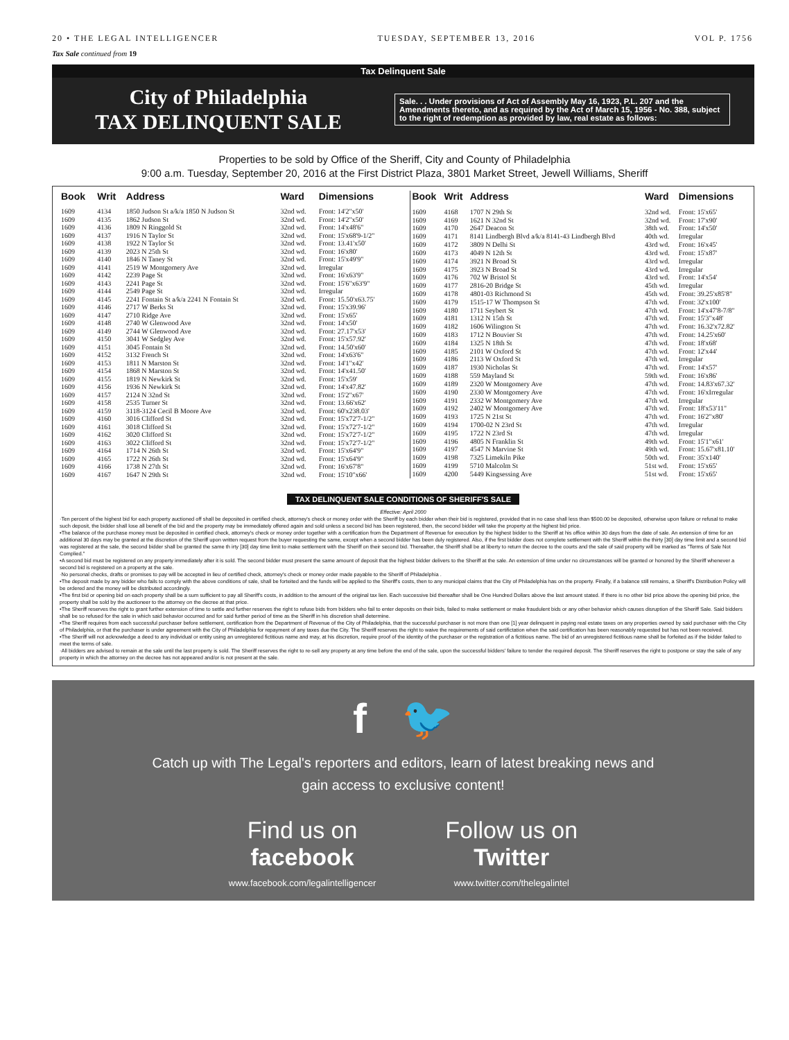20 • THE LEGAL INTELLIGENCER TUESDAY, SEPTEMBER 13, 2016 VOL P. 1756
Tax Sale continued from 19
Tax Delinquent Sale
City of Philadelphia
TAX DELINQUENT SALE
Sale. . . Under provisions of Act of Assembly May 16, 1923, P.L. 207 and the Amendments thereto, and as required by the Act of March 15, 1956 - No. 388, subject to the right of redemption as provided by law, real estate as follows:
Properties to be sold by Office of the Sheriff, City and County of Philadelphia
9:00 a.m. Tuesday, September 20, 2016 at the First District Plaza, 3801 Market Street, Jewell Williams, Sheriff
| Book | Writ | Address | Ward | Dimensions |
| --- | --- | --- | --- | --- |
| 1609 | 4134 | 1850 Judson St a/k/a 1850 N Judson St | 32nd wd. | Front: 14'2"x50' |
| 1609 | 4135 | 1862 Judson St | 32nd wd. | Front: 14'2"x50' |
| 1609 | 4136 | 1809 N Ringgold St | 32nd wd. | Front: 14'x48'6" |
| 1609 | 4137 | 1916 N Taylor St | 32nd wd. | Front: 15'x68'9-1/2" |
| 1609 | 4138 | 1922 N Taylor St | 32nd wd. | Front: 13.41'x50' |
| 1609 | 4139 | 2023 N 25th St | 32nd wd. | Front: 16'x80' |
| 1609 | 4140 | 1846 N Taney St | 32nd wd. | Front: 15'x49'9" |
| 1609 | 4141 | 2519 W Montgomery Ave | 32nd wd. | Irregular |
| 1609 | 4142 | 2239 Page St | 32nd wd. | Front: 16'x63'9" |
| 1609 | 4143 | 2241 Page St | 32nd wd. | Front: 15'6"x63'9" |
| 1609 | 4144 | 2549 Page St | 32nd wd. | Irregular |
| 1609 | 4145 | 2241 Fontain St a/k/a 2241 N Fontain St | 32nd wd. | Front: 15.50'x63.75' |
| 1609 | 4146 | 2717 W Berks St | 32nd wd. | Front: 15'x39.96' |
| 1609 | 4147 | 2710 Ridge Ave | 32nd wd. | Front: 15'x65' |
| 1609 | 4148 | 2740 W Glenwood Ave | 32nd wd. | Front: 14'x50' |
| 1609 | 4149 | 2744 W Glenwood Ave | 32nd wd. | Front: 27.17'x53' |
| 1609 | 4150 | 3041 W Sedgley Ave | 32nd wd. | Front: 15'x57.92' |
| 1609 | 4151 | 3045 Fontain St | 32nd wd. | Front: 14.50'x60' |
| 1609 | 4152 | 3132 French St | 32nd wd. | Front: 14'x63'6" |
| 1609 | 4153 | 1811 N Marston St | 32nd wd. | Front: 14'1"x42' |
| 1609 | 4154 | 1868 N Marston St | 32nd wd. | Front: 14'x41.50' |
| 1609 | 4155 | 1819 N Newkirk St | 32nd wd. | Front: 15'x59' |
| 1609 | 4156 | 1936 N Newkirk St | 32nd wd. | Front: 14'x47.82' |
| 1609 | 4157 | 2124 N 32nd St | 32nd wd. | Front: 15'2"x67' |
| 1609 | 4158 | 2535 Turner St | 32nd wd. | Front: 13.66'x62' |
| 1609 | 4159 | 3118-3124 Cecil B Moore Ave | 32nd wd. | Front: 60'x238.03' |
| 1609 | 4160 | 3016 Clifford St | 32nd wd. | Front: 15'x72'7-1/2" |
| 1609 | 4161 | 3018 Clifford St | 32nd wd. | Front: 15'x72'7-1/2" |
| 1609 | 4162 | 3020 Clifford St | 32nd wd. | Front: 15'x72'7-1/2" |
| 1609 | 4163 | 3022 Clifford St | 32nd wd. | Front: 15'x72'7-1/2" |
| 1609 | 4164 | 1714 N 26th St | 32nd wd. | Front: 15'x64'9" |
| 1609 | 4165 | 1722 N 26th St | 32nd wd. | Front: 15'x64'9" |
| 1609 | 4166 | 1738 N 27th St | 32nd wd. | Front: 16'x67'8" |
| 1609 | 4167 | 1647 N 29th St | 32nd wd. | Front: 15'10"x66' |
| Book | Writ | Address | Ward | Dimensions |
| --- | --- | --- | --- | --- |
| 1609 | 4168 | 1707 N 29th St | 32nd wd. | Front: 15'x65' |
| 1609 | 4169 | 1621 N 32nd St | 32nd wd. | Front: 17'x90' |
| 1609 | 4170 | 2647 Deacon St | 38th wd. | Front: 14'x50' |
| 1609 | 4171 | 8141 Lindbergh Blvd a/k/a 8141-43 Lindbergh Blvd | 40th wd. | Irregular |
| 1609 | 4172 | 3809 N Delhi St | 43rd wd. | Front: 16'x45' |
| 1609 | 4173 | 4049 N 12th St | 43rd wd. | Front: 15'x87' |
| 1609 | 4174 | 3921 N Broad St | 43rd wd. | Irregular |
| 1609 | 4175 | 3923 N Broad St | 43rd wd. | Irregular |
| 1609 | 4176 | 702 W Bristol St | 43rd wd. | Front: 14'x54' |
| 1609 | 4177 | 2816-20 Bridge St | 45th wd. | Irregular |
| 1609 | 4178 | 4801-03 Richmond St | 45th wd. | Front: 39.25'x85'8" |
| 1609 | 4179 | 1515-17 W Thompson St | 47th wd. | Front: 32'x100' |
| 1609 | 4180 | 1711 Seybert St | 47th wd. | Front: 14'x47'8-7/8" |
| 1609 | 4181 | 1312 N 15th St | 47th wd. | Front: 15'3"x48' |
| 1609 | 4182 | 1606 Wilington St | 47th wd. | Front: 16.32'x72.82' |
| 1609 | 4183 | 1712 N Bouvier St | 47th wd. | Front: 14.25'x60' |
| 1609 | 4184 | 1325 N 18th St | 47th wd. | Front: 18'x68' |
| 1609 | 4185 | 2101 W Oxford St | 47th wd. | Front: 12'x44' |
| 1609 | 4186 | 2113 W Oxford St | 47th wd. | Irregular |
| 1609 | 4187 | 1930 Nicholas St | 47th wd. | Front: 14'x57' |
| 1609 | 4188 | 559 Mayland St | 59th wd. | Front: 16'x86' |
| 1609 | 4189 | 2320 W Montgomery Ave | 47th wd. | Front: 14.83'x67.32' |
| 1609 | 4190 | 2330 W Montgomery Ave | 47th wd. | Front: 16'xIrregular |
| 1609 | 4191 | 2332 W Montgomery Ave | 47th wd. | Irregular |
| 1609 | 4192 | 2402 W Montgomery Ave | 47th wd. | Front: 18'x53'11" |
| 1609 | 4193 | 1725 N 21st St | 47th wd. | Front: 16'2"x80' |
| 1609 | 4194 | 1700-02 N 23rd St | 47th wd. | Irregular |
| 1609 | 4195 | 1722 N 23rd St | 47th wd. | Irregular |
| 1609 | 4196 | 4805 N Franklin St | 49th wd. | Front: 15'1"x61' |
| 1609 | 4197 | 4547 N Marvine St | 49th wd. | Front: 15.67'x81.10' |
| 1609 | 4198 | 7325 Limekiln Pike | 50th wd. | Front: 35'x140' |
| 1609 | 4199 | 5710 Malcolm St | 51st wd. | Front: 15'x65' |
| 1609 | 4200 | 5449 Kingsessing Ave | 51st wd. | Front: 15'x65' |
TAX DELINQUENT SALE CONDITIONS OF SHERIFF'S SALE
Effective: April 2000
·Ten percent of the highest bid for each property auctioned off shall be deposited in certified check, attorney's check or money order with the Sheriff by each bidder when their bid is registered, provided that in no case shall less than $500.00 be deposited, otherwise upon failure or refusal to make such deposit, the bidder shall lose all benefit of the bid and the property may be immediately offered again and sold unless a second bid has been registered, then, the second bidder will take the property at the highest bid price.
•The balance of the purchase money must be deposited in certified check, attorney's check or money order together with a certification from the Department of Revenue for execution by the highest bidder to the Sheriff at his office within 30 days from the date of sale. An extension of time for an additional 30 days may be granted at the discretion of the Sheriff upon written request from the buyer requesting the same, except when a second bidder has been duly registered. Also, if the first bidder does not complete settlement with the Sheriff within the thirty [30] day time limit and a second bid was registered at the sale, the second bidder shall be granted the same th irty [30] day time limit to make settlement with the Sheriff on their second bid. Thereafter, the Sheriff shall be at liberty to return the decree to the courts and the sale of said property will be marked as "Terms of Sale Not Complied."
•A second bid must be registered on any property immediately after it is sold. The second bidder must present the same amount of deposit that the highest bidder delivers to the Sheriff at the sale. An extension of time under no circumstances will be granted or honored by the Sheriff whenever a second bid is registered on a property at the sale.
·No personal checks, drafts or promises to pay will be accepted in lieu of certified check, attorney's check or money order made payable to the Sheriff of Philadelphia .
•The deposit made by any bidder who fails to comply with the above conditions of sale, shall be forteited and the funds will be applied to the Sheriff's costs, then to any municipal claims that the City of Philadelphia has on the property. Finally, if a balance still remains, a Sheriff's Distribution Policy will be ordered and the money will be distributed accordingly.
•The first bid or opening bid on each property shall be a sum sufficient to pay all Sheriff's costs, in addition to the amount of the original tax lien. Each successive bid thereafter shall be One Hundred Dollars above the last amount stated. If there is no other bid price above the opening bid price, the property shall be sold by the auctioneer to the attorney on the decree at that price.
•The Sheriff reserves the right to grant further extension of time to settle and further reserves the right to refuse bids from bidders who fail to enter deposits on their bids, failed to make settlement or make fraudulent bids or any other behavior which causes disruption of the Sheriff Sale. Said bidders shall be so refused for the sale in which said behavior occurred and for said further period of time as the Sheriff in his discretion shall determine.
•The Sheriff requires from each successful purchaser before settlement, certification from the Department of Revenue of the City of Philadelphia, that the successful purchaser is not more than one [1] year delinquent in paying real estate taxes on any properties owned by said purchaser with the City of Philadelphia, or that the purchaser is under agreement with the City of Philadelphia for repayment of any taxes due the City. The Sheriff reserves the right to waive the requirements of said certifictation when the said certification has been reasonably requested but has not been received.
•The Sheriff will not acknowledge a deed to any individual or entity using an unregistered fictitious name and may, at his discretion, require proof of the identity of the purchaser or the registration of a fictitious name. The bid of an unregistered fictitious name shall be forfeited as if the bidder failed to meet the terms of sale.
·All bidders are advised to remain at the sale until the last property is sold. The Sheriff reserves the right to re-sell any property at any time before the end of the sale, upon the successful bidders' failure to tender the required deposit. The Sheriff reserves the right to postpone or stay the sale of any property in which the attorney on the decree has not appeared and/or is not present at the sale.
f 🐦
Catch up with The Legal's reporters and editors, learn of latest breaking news and
gain access to exclusive content!
Find us on
facebook
www.facebook.com/legalintelligencer
Follow us on
Twitter
www.twitter.com/thelegalintel